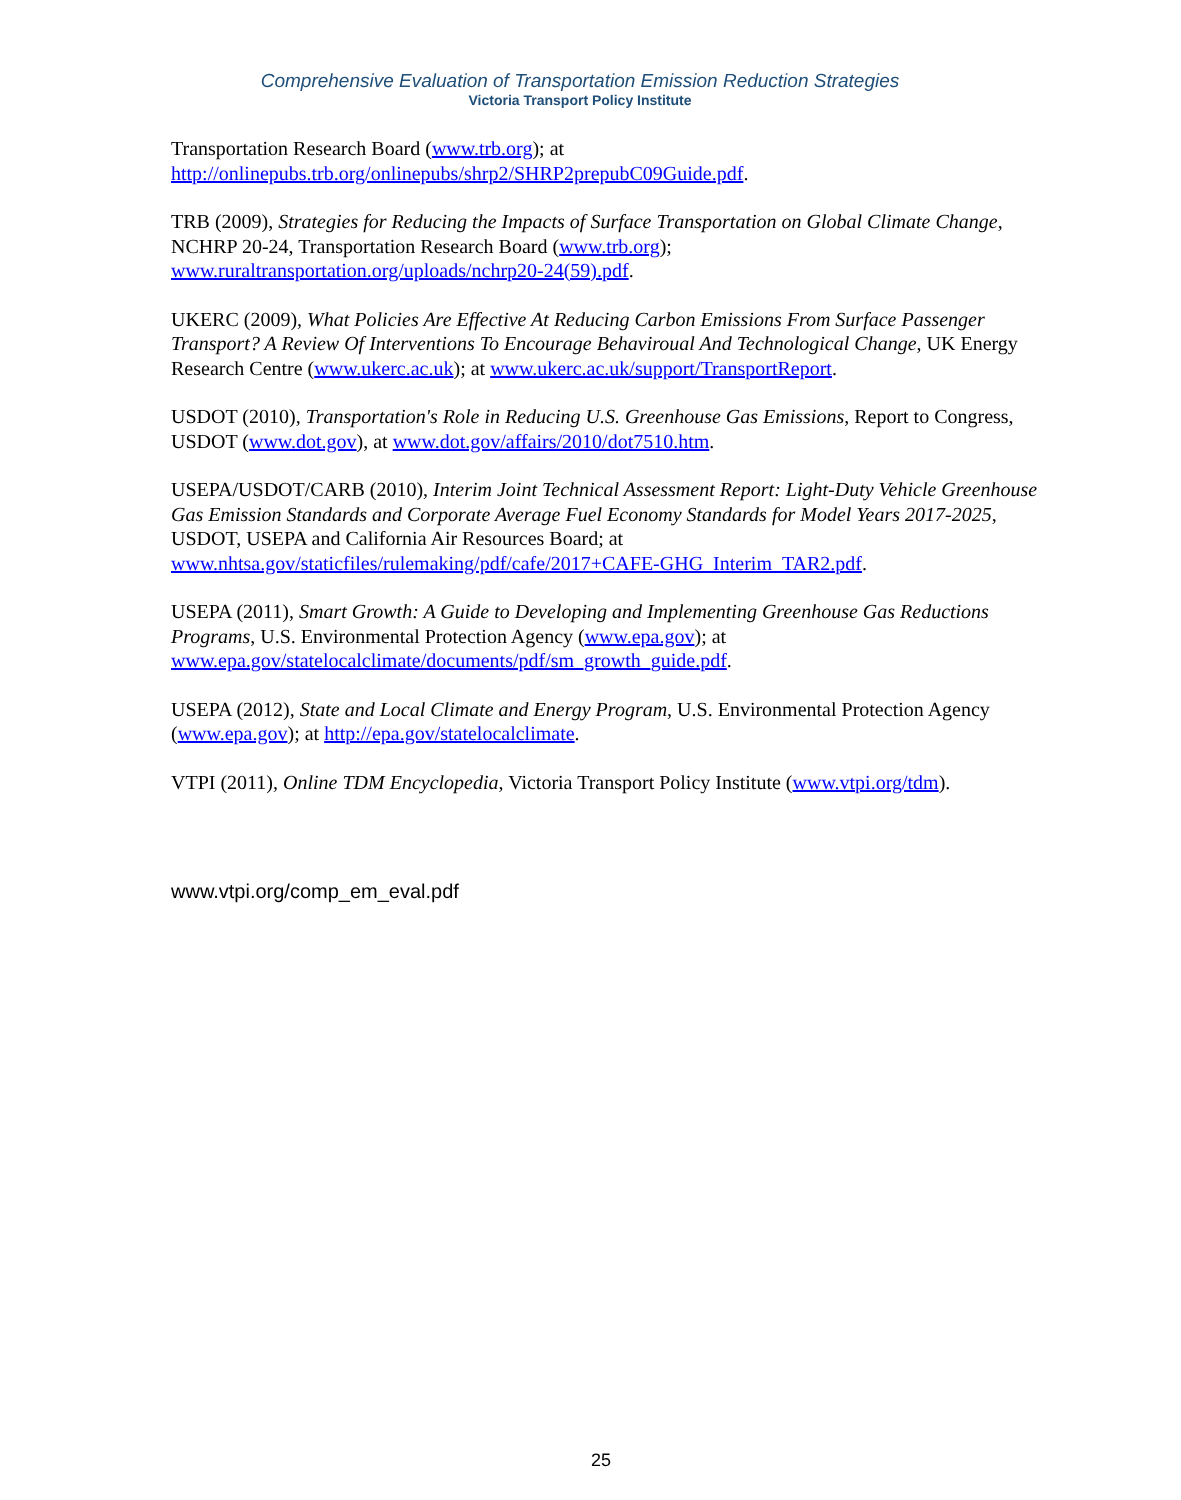Comprehensive Evaluation of Transportation Emission Reduction Strategies
Victoria Transport Policy Institute
Transportation Research Board (www.trb.org); at
http://onlinepubs.trb.org/onlinepubs/shrp2/SHRP2prepubC09Guide.pdf.
TRB (2009), Strategies for Reducing the Impacts of Surface Transportation on Global Climate Change, NCHRP 20-24, Transportation Research Board (www.trb.org);
www.ruraltransportation.org/uploads/nchrp20-24(59).pdf.
UKERC (2009), What Policies Are Effective At Reducing Carbon Emissions From Surface Passenger Transport? A Review Of Interventions To Encourage Behaviroual And Technological Change, UK Energy Research Centre (www.ukerc.ac.uk); at www.ukerc.ac.uk/support/TransportReport.
USDOT (2010), Transportation's Role in Reducing U.S. Greenhouse Gas Emissions, Report to Congress, USDOT (www.dot.gov), at www.dot.gov/affairs/2010/dot7510.htm.
USEPA/USDOT/CARB (2010), Interim Joint Technical Assessment Report: Light-Duty Vehicle Greenhouse Gas Emission Standards and Corporate Average Fuel Economy Standards for Model Years 2017-2025, USDOT, USEPA and California Air Resources Board; at
www.nhtsa.gov/staticfiles/rulemaking/pdf/cafe/2017+CAFE-GHG_Interim_TAR2.pdf.
USEPA (2011), Smart Growth: A Guide to Developing and Implementing Greenhouse Gas Reductions Programs, U.S. Environmental Protection Agency (www.epa.gov); at
www.epa.gov/statelocalclimate/documents/pdf/sm_growth_guide.pdf.
USEPA (2012), State and Local Climate and Energy Program, U.S. Environmental Protection Agency (www.epa.gov); at http://epa.gov/statelocalclimate.
VTPI (2011), Online TDM Encyclopedia, Victoria Transport Policy Institute (www.vtpi.org/tdm).
www.vtpi.org/comp_em_eval.pdf
25